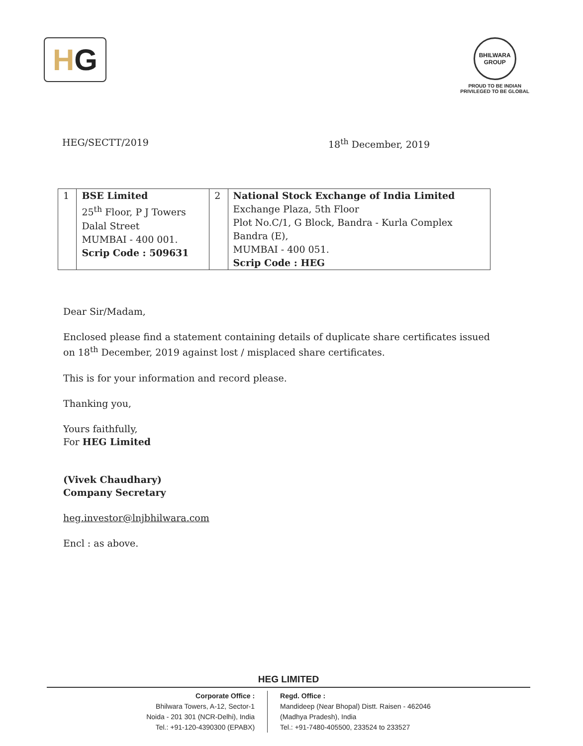H G
BHILWARA
GROUP
PROUD TO BE INDIAN
PRIVILEGED TO BE GLOBAL
HEG/SECTT/2019 18<sup>th</sup> December, 2019
| 1 | BSE Limited 25<sup>th</sup> Floor, P J Towers Dalal Street MUMBAI - 400 001. Scrip Code : 509631 | 2 | National Stock Exchange of India Limited Exchange Plaza, 5th Floor Plot No.C/1, G Block, Bandra - Kurla Complex Bandra (E), MUMBAI - 400 051. Scrip Code : HEG |
Dear Sir/Madam,
Enclosed please find a statement containing details of duplicate share certificates issued on 18<sup>th</sup> December, 2019 against lost / misplaced share certificates.
This is for your information and record please.
Thanking you,
Yours faithfully,
For HEG Limited
(Vivek Chaudhary)
Company Secretary
heg.investor@lnjbhilwara.com
Encl : as above.
HEG LIMITED
Corporate Office :
Bhilwara Towers, A-12, Sector-1
Noida - 201 301 (NCR-Delhi), India
Tel.: +91-120-4390300 (EPABX)
Regd. Office :
Mandideep (Near Bhopal) Distt. Raisen - 462046
(Madhya Pradesh), India
Tel.: +91-7480-405500, 233524 to 233527